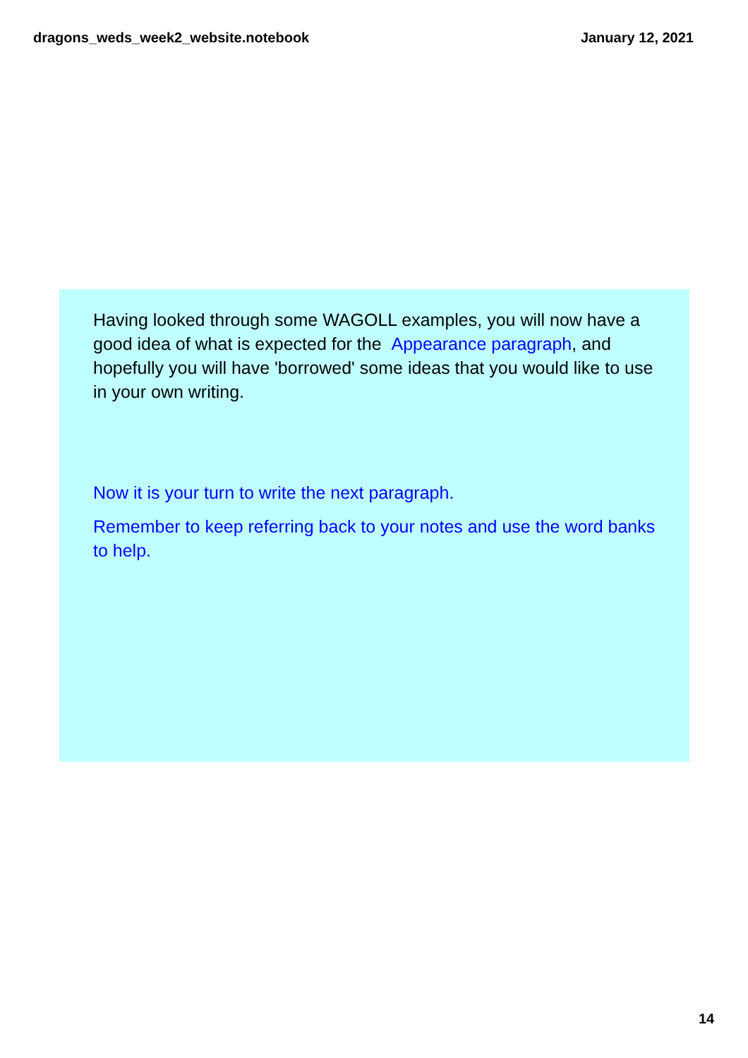dragons_weds_week2_website.notebook January 12, 2021
Having looked through some WAGOLL examples, you will now have a good idea of what is expected for the Appearance paragraph, and hopefully you will have 'borrowed' some ideas that you would like to use in your own writing.
Now it is your turn to write the next paragraph.
Remember to keep referring back to your notes and use the word banks to help.
14